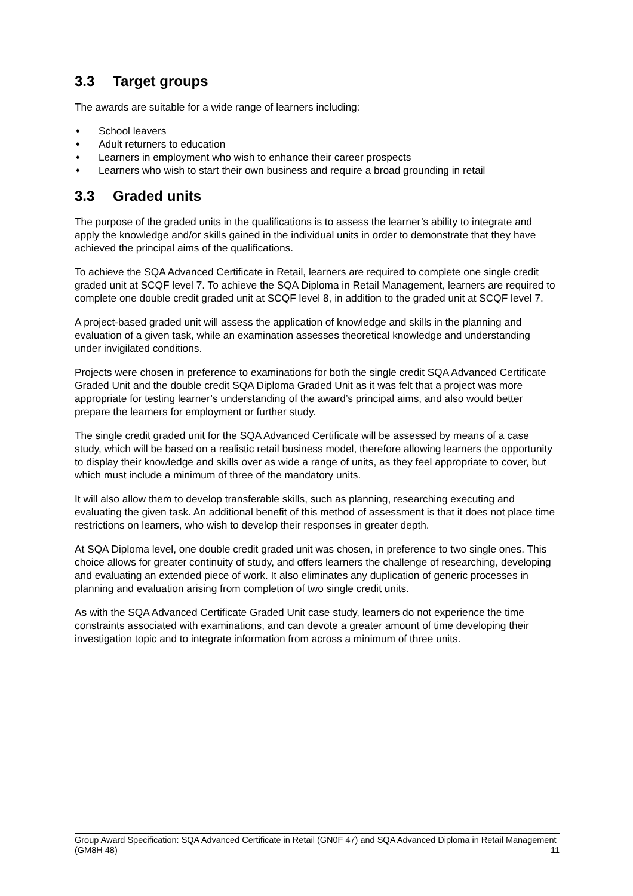3.3 Target groups
The awards are suitable for a wide range of learners including:
♦ School leavers
♦ Adult returners to education
♦ Learners in employment who wish to enhance their career prospects
♦ Learners who wish to start their own business and require a broad grounding in retail
3.3 Graded units
The purpose of the graded units in the qualifications is to assess the learner’s ability to integrate and apply the knowledge and/or skills gained in the individual units in order to demonstrate that they have achieved the principal aims of the qualifications.
To achieve the SQA Advanced Certificate in Retail, learners are required to complete one single credit graded unit at SCQF level 7. To achieve the SQA Diploma in Retail Management, learners are required to complete one double credit graded unit at SCQF level 8, in addition to the graded unit at SCQF level 7.
A project-based graded unit will assess the application of knowledge and skills in the planning and evaluation of a given task, while an examination assesses theoretical knowledge and understanding under invigilated conditions.
Projects were chosen in preference to examinations for both the single credit SQA Advanced Certificate Graded Unit and the double credit SQA Diploma Graded Unit as it was felt that a project was more appropriate for testing learner’s understanding of the award’s principal aims, and also would better prepare the learners for employment or further study.
The single credit graded unit for the SQA Advanced Certificate will be assessed by means of a case study, which will be based on a realistic retail business model, therefore allowing learners the opportunity to display their knowledge and skills over as wide a range of units, as they feel appropriate to cover, but which must include a minimum of three of the mandatory units.
It will also allow them to develop transferable skills, such as planning, researching executing and evaluating the given task. An additional benefit of this method of assessment is that it does not place time restrictions on learners, who wish to develop their responses in greater depth.
At SQA Diploma level, one double credit graded unit was chosen, in preference to two single ones. This choice allows for greater continuity of study, and offers learners the challenge of researching, developing and evaluating an extended piece of work. It also eliminates any duplication of generic processes in planning and evaluation arising from completion of two single credit units.
As with the SQA Advanced Certificate Graded Unit case study, learners do not experience the time constraints associated with examinations, and can devote a greater amount of time developing their investigation topic and to integrate information from across a minimum of three units.
Group Award Specification: SQA Advanced Certificate in Retail (GN0F 47) and SQA Advanced Diploma in Retail Management (GM8H 48) 11